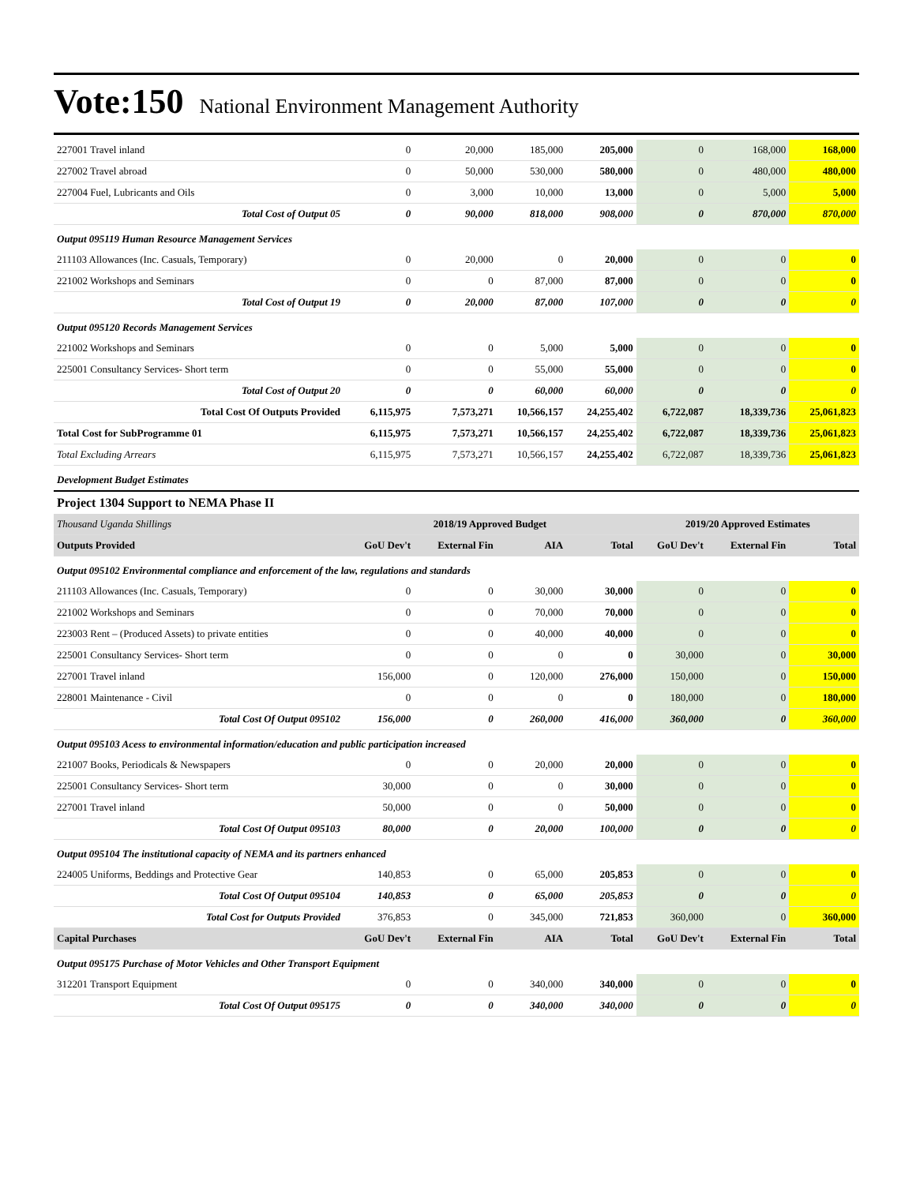Vote:150 National Environment Management Authority
| 227001 Travel inland | 0 | 20,000 | 185,000 | 205,000 | 0 | 168,000 | 168,000 |
| 227002 Travel abroad | 0 | 50,000 | 530,000 | 580,000 | 0 | 480,000 | 480,000 |
| 227004 Fuel, Lubricants and Oils | 0 | 3,000 | 10,000 | 13,000 | 0 | 5,000 | 5,000 |
| Total Cost of Output 05 | 0 | 90,000 | 818,000 | 908,000 | 0 | 870,000 | 870,000 |
| Output 095119 Human Resource Management Services | | | | | | | |
| 211103 Allowances (Inc. Casuals, Temporary) | 0 | 20,000 | 0 | 20,000 | 0 | 0 | 0 |
| 221002 Workshops and Seminars | 0 | 0 | 87,000 | 87,000 | 0 | 0 | 0 |
| Total Cost of Output 19 | 0 | 20,000 | 87,000 | 107,000 | 0 | 0 | 0 |
| Output 095120 Records Management Services | | | | | | | |
| 221002 Workshops and Seminars | 0 | 0 | 5,000 | 5,000 | 0 | 0 | 0 |
| 225001 Consultancy Services- Short term | 0 | 0 | 55,000 | 55,000 | 0 | 0 | 0 |
| Total Cost of Output 20 | 0 | 0 | 60,000 | 60,000 | 0 | 0 | 0 |
| Total Cost Of Outputs Provided | 6,115,975 | 7,573,271 | 10,566,157 | 24,255,402 | 6,722,087 | 18,339,736 | 25,061,823 |
| Total Cost for SubProgramme 01 | 6,115,975 | 7,573,271 | 10,566,157 | 24,255,402 | 6,722,087 | 18,339,736 | 25,061,823 |
| Total Excluding Arrears | 6,115,975 | 7,573,271 | 10,566,157 | 24,255,402 | 6,722,087 | 18,339,736 | 25,061,823 |
| Development Budget Estimates | | | | | | | |
| Project 1304 Support to NEMA Phase II | | | | | | | |
| Thousand Uganda Shillings | 2018/19 Approved Budget | | | | 2019/20 Approved Estimates | | |
| Outputs Provided | GoU Dev't | External Fin | AIA | Total | GoU Dev't | External Fin | Total |
| Output 095102 Environmental compliance and enforcement of the law, regulations and standards | | | | | | | |
| 211103 Allowances (Inc. Casuals, Temporary) | 0 | 0 | 30,000 | 30,000 | 0 | 0 | 0 |
| 221002 Workshops and Seminars | 0 | 0 | 70,000 | 70,000 | 0 | 0 | 0 |
| 223003 Rent – (Produced Assets) to private entities | 0 | 0 | 40,000 | 40,000 | 0 | 0 | 0 |
| 225001 Consultancy Services- Short term | 0 | 0 | 0 | 0 | 30,000 | 0 | 30,000 |
| 227001 Travel inland | 156,000 | 0 | 120,000 | 276,000 | 150,000 | 0 | 150,000 |
| 228001 Maintenance - Civil | 0 | 0 | 0 | 0 | 180,000 | 0 | 180,000 |
| Total Cost Of Output 095102 | 156,000 | 0 | 260,000 | 416,000 | 360,000 | 0 | 360,000 |
| Output 095103 Acess to environmental information/education and public participation increased | | | | | | | |
| 221007 Books, Periodicals & Newspapers | 0 | 0 | 20,000 | 20,000 | 0 | 0 | 0 |
| 225001 Consultancy Services- Short term | 30,000 | 0 | 0 | 30,000 | 0 | 0 | 0 |
| 227001 Travel inland | 50,000 | 0 | 0 | 50,000 | 0 | 0 | 0 |
| Total Cost Of Output 095103 | 80,000 | 0 | 20,000 | 100,000 | 0 | 0 | 0 |
| Output 095104 The institutional capacity of NEMA and its partners enhanced | | | | | | | |
| 224005 Uniforms, Beddings and Protective Gear | 140,853 | 0 | 65,000 | 205,853 | 0 | 0 | 0 |
| Total Cost Of Output 095104 | 140,853 | 0 | 65,000 | 205,853 | 0 | 0 | 0 |
| Total Cost for Outputs Provided | 376,853 | 0 | 345,000 | 721,853 | 360,000 | 0 | 360,000 |
| Capital Purchases | GoU Dev't | External Fin | AIA | Total | GoU Dev't | External Fin | Total |
| Output 095175 Purchase of Motor Vehicles and Other Transport Equipment | | | | | | | |
| 312201 Transport Equipment | 0 | 0 | 340,000 | 340,000 | 0 | 0 | 0 |
| Total Cost Of Output 095175 | 0 | 0 | 340,000 | 340,000 | 0 | 0 | 0 |